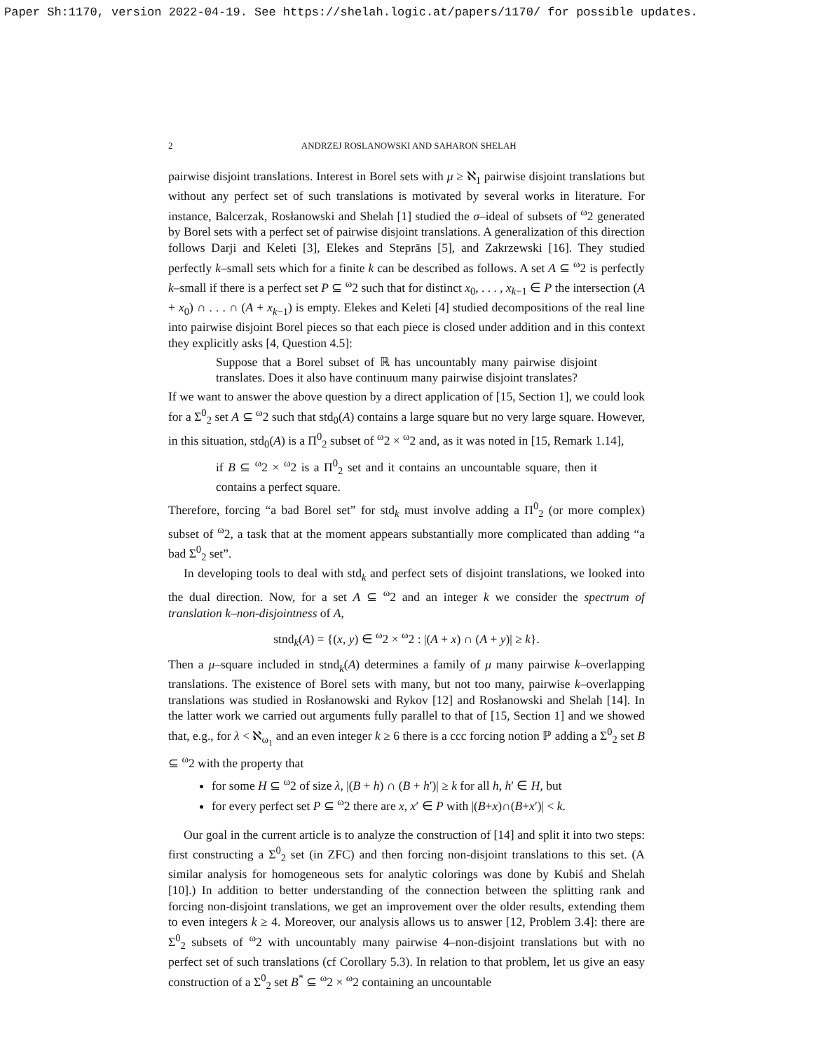Paper Sh:1170, version 2022-04-19. See https://shelah.logic.at/papers/1170/ for possible updates.
2 ANDRZEJ ROSLANOWSKI AND SAHARON SHELAH
pairwise disjoint translations. Interest in Borel sets with μ ≥ ℵ<sub>1</sub> pairwise disjoint translations but without any perfect set of such translations is motivated by several works in literature. For instance, Balcerzak, Rosłanowski and Shelah [1] studied the σ–ideal of subsets of <sup>ω</sup>2 generated by Borel sets with a perfect set of pairwise disjoint translations. A generalization of this direction follows Darji and Keleti [3], Elekes and Steprāns [5], and Zakrzewski [16]. They studied perfectly k–small sets which for a finite k can be described as follows. A set A ⊆ <sup>ω</sup>2 is perfectly k–small if there is a perfect set P ⊆ <sup>ω</sup>2 such that for distinct x<sub>0</sub>, . . . , x<sub>k−1</sub> ∈ P the intersection (A + x<sub>0</sub>) ∩ . . . ∩ (A + x<sub>k−1</sub>) is empty. Elekes and Keleti [4] studied decompositions of the real line into pairwise disjoint Borel pieces so that each piece is closed under addition and in this context they explicitly asks [4, Question 4.5]:
Suppose that a Borel subset of ℝ has uncountably many pairwise disjoint translates. Does it also have continuum many pairwise disjoint translates?
If we want to answer the above question by a direct application of [15, Section 1], we could look for a Σ<sup>0</sup><sub>2</sub> set A ⊆ <sup>ω</sup>2 such that std<sub>0</sub>(A) contains a large square but no very large square. However, in this situation, std<sub>0</sub>(A) is a Π<sup>0</sup><sub>2</sub> subset of <sup>ω</sup>2 × <sup>ω</sup>2 and, as it was noted in [15, Remark 1.14],
if B ⊆ <sup>ω</sup>2 × <sup>ω</sup>2 is a Π<sup>0</sup><sub>2</sub> set and it contains an uncountable square, then it contains a perfect square.
Therefore, forcing “a bad Borel set” for std<sub>k</sub> must involve adding a Π<sup>0</sup><sub>2</sub> (or more complex) subset of <sup>ω</sup>2, a task that at the moment appears substantially more complicated than adding “a bad Σ<sup>0</sup><sub>2</sub> set”.
In developing tools to deal with std<sub>k</sub> and perfect sets of disjoint translations, we looked into the dual direction. Now, for a set A ⊆ <sup>ω</sup>2 and an integer k we consider the spectrum of translation k–non-disjointness of A,
stnd<sub>k</sub>(A) = {(x, y) ∈ <sup>ω</sup>2 × <sup>ω</sup>2 : |(A + x) ∩ (A + y)| ≥ k}.
Then a μ–square included in stnd<sub>k</sub>(A) determines a family of μ many pairwise k–overlapping translations. The existence of Borel sets with many, but not too many, pairwise k–overlapping translations was studied in Rosłanowski and Rykov [12] and Rosłanowski and Shelah [14]. In the latter work we carried out arguments fully parallel to that of [15, Section 1] and we showed that, e.g., for λ < ℵ<sub>ω<sub>1</sub></sub> and an even integer k ≥ 6 there is a ccc forcing notion ℙ adding a Σ<sup>0</sup><sub>2</sub> set B ⊆ <sup>ω</sup>2 with the property that
for some H ⊆ <sup>ω</sup>2 of size λ, |(B + h) ∩ (B + h′)| ≥ k for all h, h′ ∈ H, but
for every perfect set P ⊆ <sup>ω</sup>2 there are x, x′ ∈ P with |(B+x)∩(B+x′)| < k.
Our goal in the current article is to analyze the construction of [14] and split it into two steps: first constructing a Σ<sup>0</sup><sub>2</sub> set (in ZFC) and then forcing non-disjoint translations to this set. (A similar analysis for homogeneous sets for analytic colorings was done by Kubiś and Shelah [10].) In addition to better understanding of the connection between the splitting rank and forcing non-disjoint translations, we get an improvement over the older results, extending them to even integers k ≥ 4. Moreover, our analysis allows us to answer [12, Problem 3.4]: there are Σ<sup>0</sup><sub>2</sub> subsets of <sup>ω</sup>2 with uncountably many pairwise 4–non-disjoint translations but with no perfect set of such translations (cf Corollary 5.3). In relation to that problem, let us give an easy construction of a Σ<sup>0</sup><sub>2</sub> set B<sup>*</sup> ⊆ <sup>ω</sup>2 × <sup>ω</sup>2 containing an uncountable